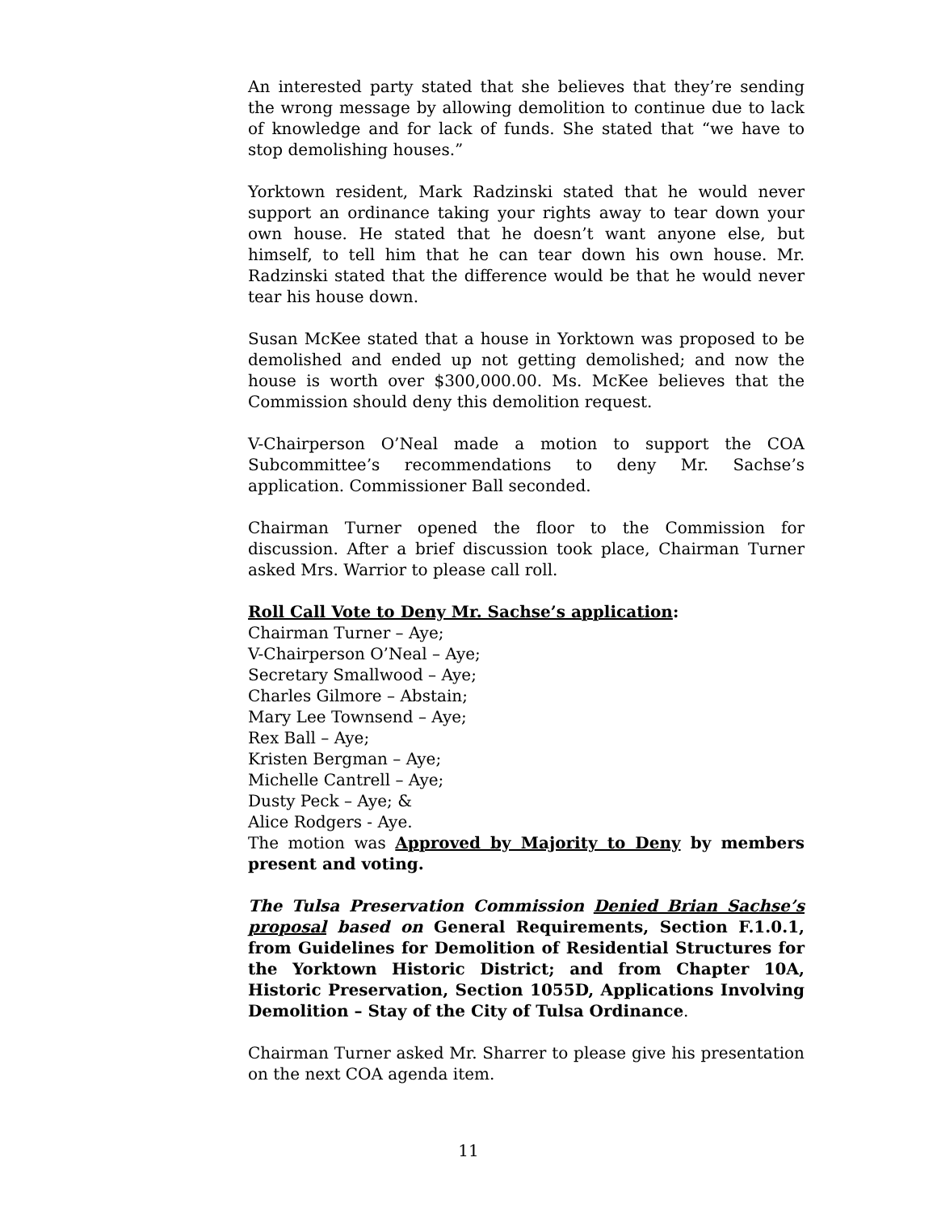An interested party stated that she believes that they’re sending the wrong message by allowing demolition to continue due to lack of knowledge and for lack of funds. She stated that “we have to stop demolishing houses.”
Yorktown resident, Mark Radzinski stated that he would never support an ordinance taking your rights away to tear down your own house. He stated that he doesn’t want anyone else, but himself, to tell him that he can tear down his own house. Mr. Radzinski stated that the difference would be that he would never tear his house down.
Susan McKee stated that a house in Yorktown was proposed to be demolished and ended up not getting demolished; and now the house is worth over $300,000.00. Ms. McKee believes that the Commission should deny this demolition request.
V-Chairperson O’Neal made a motion to support the COA Subcommittee’s recommendations to deny Mr. Sachse’s application. Commissioner Ball seconded.
Chairman Turner opened the floor to the Commission for discussion. After a brief discussion took place, Chairman Turner asked Mrs. Warrior to please call roll.
Roll Call Vote to Deny Mr. Sachse’s application:
Chairman Turner – Aye;
V-Chairperson O’Neal – Aye;
Secretary Smallwood – Aye;
Charles Gilmore – Abstain;
Mary Lee Townsend – Aye;
Rex Ball – Aye;
Kristen Bergman – Aye;
Michelle Cantrell – Aye;
Dusty Peck – Aye; &
Alice Rodgers - Aye.
The motion was Approved by Majority to Deny by members present and voting.
The Tulsa Preservation Commission Denied Brian Sachse’s proposal based on General Requirements, Section F.1.0.1, from Guidelines for Demolition of Residential Structures for the Yorktown Historic District; and from Chapter 10A, Historic Preservation, Section 1055D, Applications Involving Demolition – Stay of the City of Tulsa Ordinance.
Chairman Turner asked Mr. Sharrer to please give his presentation on the next COA agenda item.
11